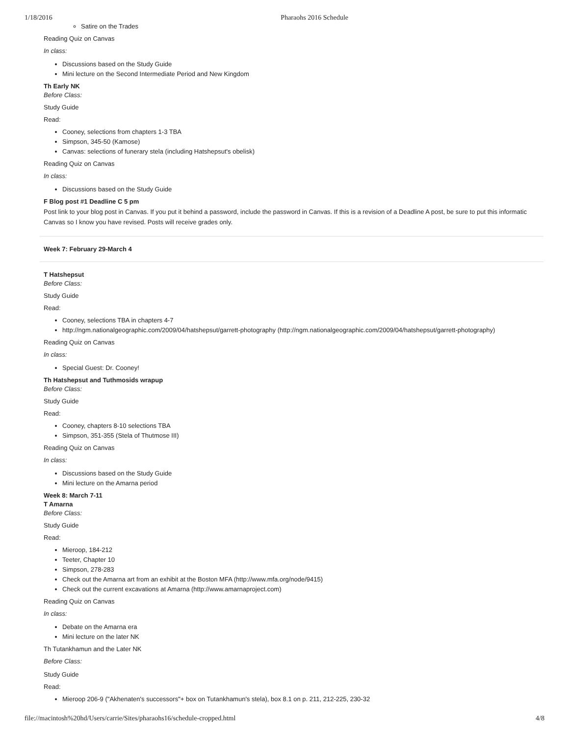1/18/2016 Pharaohs 2016 Schedule
Satire on the Trades
Reading Quiz on Canvas
In class:
Discussions based on the Study Guide
Mini lecture on the Second Intermediate Period and New Kingdom
Th Early NK
Before Class:
Study Guide
Read:
Cooney, selections from chapters 1-3 TBA
Simpson, 345-50 (Kamose)
Canvas: selections of funerary stela (including Hatshepsut's obelisk)
Reading Quiz on Canvas
In class:
Discussions based on the Study Guide
F Blog post #1 Deadline C 5 pm
Post link to your blog post in Canvas. If you put it behind a password, include the password in Canvas. If this is a revision of a Deadline A post, be sure to put this informatic
Canvas so I know you have revised. Posts will receive grades only.
Week 7: February 29-March 4
T Hatshepsut
Before Class:
Study Guide
Read:
Cooney, selections TBA in chapters 4-7
http://ngm.nationalgeographic.com/2009/04/hatshepsut/garrett-photography (http://ngm.nationalgeographic.com/2009/04/hatshepsut/garrett-photography)
Reading Quiz on Canvas
In class:
Special Guest: Dr. Cooney!
Th Hatshepsut and Tuthmosids wrapup
Before Class:
Study Guide
Read:
Cooney, chapters 8-10 selections TBA
Simpson, 351-355 (Stela of Thutmose III)
Reading Quiz on Canvas
In class:
Discussions based on the Study Guide
Mini lecture on the Amarna period
Week 8: March 7-11
T Amarna
Before Class:
Study Guide
Read:
Mieroop, 184-212
Teeter, Chapter 10
Simpson, 278-283
Check out the Amarna art from an exhibit at the Boston MFA (http://www.mfa.org/node/9415)
Check out the current excavations at Amarna (http://www.amarnaproject.com)
Reading Quiz on Canvas
In class:
Debate on the Amarna era
Mini lecture on the later NK
Th Tutankhamun and the Later NK
Before Class:
Study Guide
Read:
Mieroop 206-9 ("Akhenaten's successors"+ box on Tutankhamun's stela), box 8.1 on p. 211, 212-225, 230-32
file://macintosh%20hd/Users/carrie/Sites/pharaohs16/schedule-cropped.html 4/8